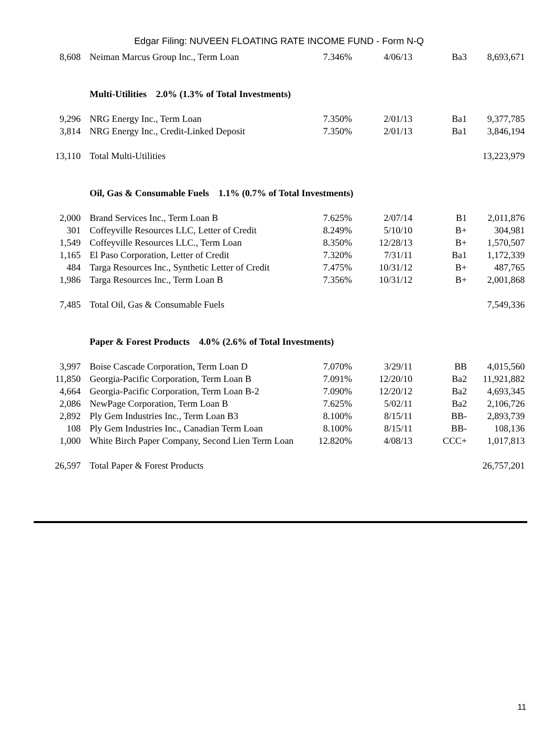Edgar Filing: NUVEEN FLOATING RATE INCOME FUND - Form N-Q
| 8,608 | Neiman Marcus Group Inc., Term Loan | 7.346% | 4/06/13 | Ba3 | 8,693,671 |
| | Multi-Utilities 2.0% (1.3% of Total Investments) | | | | |
| 9,296 | NRG Energy Inc., Term Loan | 7.350% | 2/01/13 | Ba1 | 9,377,785 |
| 3,814 | NRG Energy Inc., Credit-Linked Deposit | 7.350% | 2/01/13 | Ba1 | 3,846,194 |
| 13,110 | Total Multi-Utilities | | | | 13,223,979 |
| | Oil, Gas & Consumable Fuels 1.1% (0.7% of Total Investments) | | | | |
| 2,000 | Brand Services Inc., Term Loan B | 7.625% | 2/07/14 | B1 | 2,011,876 |
| 301 | Coffeyville Resources LLC, Letter of Credit | 8.249% | 5/10/10 | B+ | 304,981 |
| 1,549 | Coffeyville Resources LLC., Term Loan | 8.350% | 12/28/13 | B+ | 1,570,507 |
| 1,165 | El Paso Corporation, Letter of Credit | 7.320% | 7/31/11 | Ba1 | 1,172,339 |
| 484 | Targa Resources Inc., Synthetic Letter of Credit | 7.475% | 10/31/12 | B+ | 487,765 |
| 1,986 | Targa Resources Inc., Term Loan B | 7.356% | 10/31/12 | B+ | 2,001,868 |
| 7,485 | Total Oil, Gas & Consumable Fuels | | | | 7,549,336 |
| | Paper & Forest Products 4.0% (2.6% of Total Investments) | | | | |
| 3,997 | Boise Cascade Corporation, Term Loan D | 7.070% | 3/29/11 | BB | 4,015,560 |
| 11,850 | Georgia-Pacific Corporation, Term Loan B | 7.091% | 12/20/10 | Ba2 | 11,921,882 |
| 4,664 | Georgia-Pacific Corporation, Term Loan B-2 | 7.090% | 12/20/12 | Ba2 | 4,693,345 |
| 2,086 | NewPage Corporation, Term Loan B | 7.625% | 5/02/11 | Ba2 | 2,106,726 |
| 2,892 | Ply Gem Industries Inc., Term Loan B3 | 8.100% | 8/15/11 | BB- | 2,893,739 |
| 108 | Ply Gem Industries Inc., Canadian Term Loan | 8.100% | 8/15/11 | BB- | 108,136 |
| 1,000 | White Birch Paper Company, Second Lien Term Loan | 12.820% | 4/08/13 | CCC+ | 1,017,813 |
| 26,597 | Total Paper & Forest Products | | | | 26,757,201 |
11